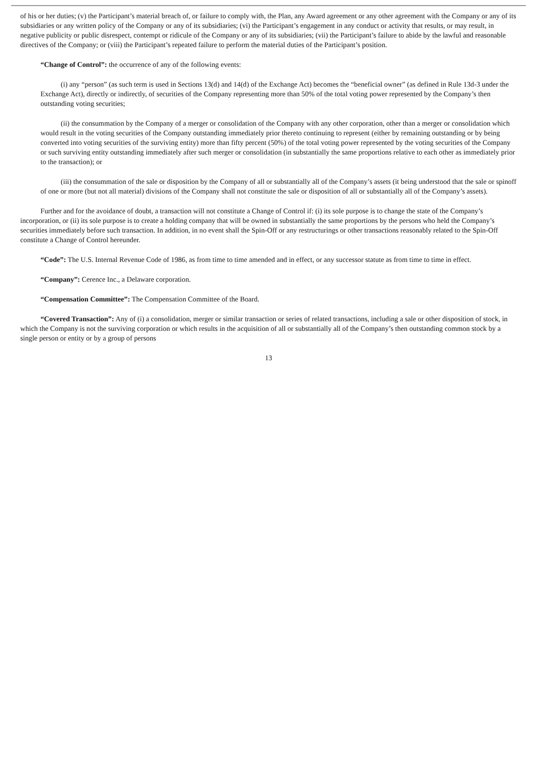of his or her duties; (v) the Participant’s material breach of, or failure to comply with, the Plan, any Award agreement or any other agreement with the Company or any of its subsidiaries or any written policy of the Company or any of its subsidiaries; (vi) the Participant’s engagement in any conduct or activity that results, or may result, in negative publicity or public disrespect, contempt or ridicule of the Company or any of its subsidiaries; (vii) the Participant’s failure to abide by the lawful and reasonable directives of the Company; or (viii) the Participant’s repeated failure to perform the material duties of the Participant’s position.
“Change of Control”: the occurrence of any of the following events:
(i) any “person” (as such term is used in Sections 13(d) and 14(d) of the Exchange Act) becomes the “beneficial owner” (as defined in Rule 13d-3 under the Exchange Act), directly or indirectly, of securities of the Company representing more than 50% of the total voting power represented by the Company’s then outstanding voting securities;
(ii) the consummation by the Company of a merger or consolidation of the Company with any other corporation, other than a merger or consolidation which would result in the voting securities of the Company outstanding immediately prior thereto continuing to represent (either by remaining outstanding or by being converted into voting securities of the surviving entity) more than fifty percent (50%) of the total voting power represented by the voting securities of the Company or such surviving entity outstanding immediately after such merger or consolidation (in substantially the same proportions relative to each other as immediately prior to the transaction); or
(iii) the consummation of the sale or disposition by the Company of all or substantially all of the Company’s assets (it being understood that the sale or spinoff of one or more (but not all material) divisions of the Company shall not constitute the sale or disposition of all or substantially all of the Company’s assets).
Further and for the avoidance of doubt, a transaction will not constitute a Change of Control if: (i) its sole purpose is to change the state of the Company’s incorporation, or (ii) its sole purpose is to create a holding company that will be owned in substantially the same proportions by the persons who held the Company’s securities immediately before such transaction. In addition, in no event shall the Spin-Off or any restructurings or other transactions reasonably related to the Spin-Off constitute a Change of Control hereunder.
“Code”: The U.S. Internal Revenue Code of 1986, as from time to time amended and in effect, or any successor statute as from time to time in effect.
“Company”: Cerence Inc., a Delaware corporation.
“Compensation Committee”: The Compensation Committee of the Board.
“Covered Transaction”: Any of (i) a consolidation, merger or similar transaction or series of related transactions, including a sale or other disposition of stock, in which the Company is not the surviving corporation or which results in the acquisition of all or substantially all of the Company’s then outstanding common stock by a single person or entity or by a group of persons
13